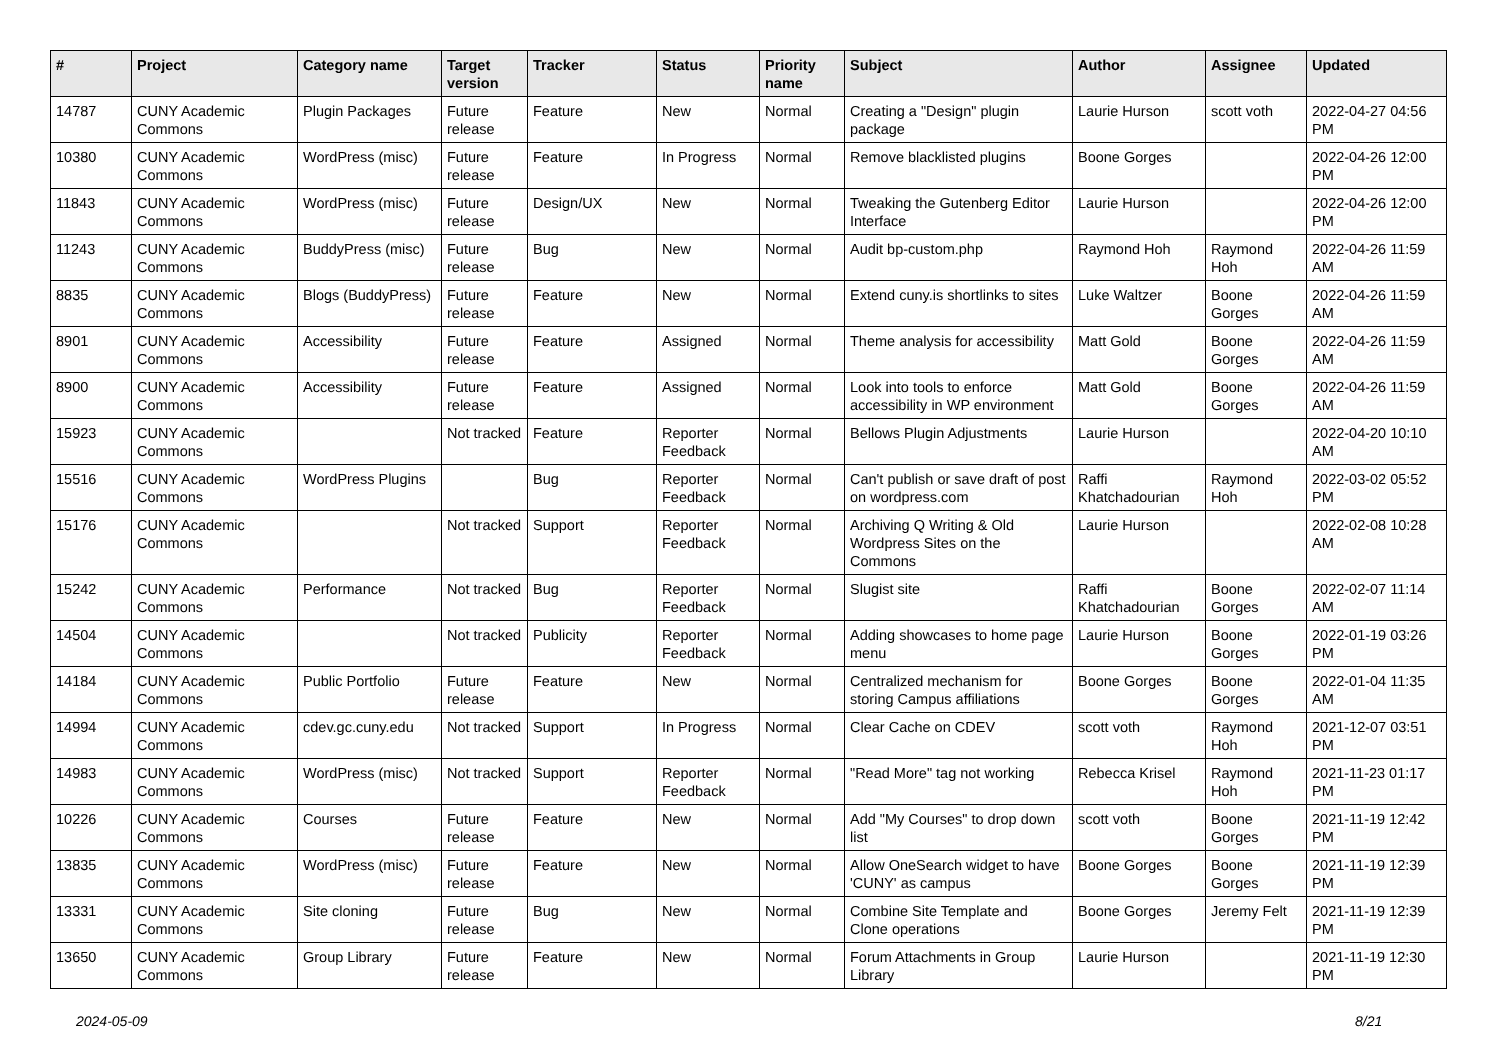| # | Project | Category name | Target version | Tracker | Status | Priority name | Subject | Author | Assignee | Updated |
| --- | --- | --- | --- | --- | --- | --- | --- | --- | --- | --- |
| 14787 | CUNY Academic Commons | Plugin Packages | Future release | Feature | New | Normal | Creating a "Design" plugin package | Laurie Hurson | scott voth | 2022-04-27 04:56 PM |
| 10380 | CUNY Academic Commons | WordPress (misc) | Future release | Feature | In Progress | Normal | Remove blacklisted plugins | Boone Gorges | | 2022-04-26 12:00 PM |
| 11843 | CUNY Academic Commons | WordPress (misc) | Future release | Design/UX | New | Normal | Tweaking the Gutenberg Editor Interface | Laurie Hurson | | 2022-04-26 12:00 PM |
| 11243 | CUNY Academic Commons | BuddyPress (misc) | Future release | Bug | New | Normal | Audit bp-custom.php | Raymond Hoh | Raymond Hoh | 2022-04-26 11:59 AM |
| 8835 | CUNY Academic Commons | Blogs (BuddyPress) | Future release | Feature | New | Normal | Extend cuny.is shortlinks to sites | Luke Waltzer | Boone Gorges | 2022-04-26 11:59 AM |
| 8901 | CUNY Academic Commons | Accessibility | Future release | Feature | Assigned | Normal | Theme analysis for accessibility | Matt Gold | Boone Gorges | 2022-04-26 11:59 AM |
| 8900 | CUNY Academic Commons | Accessibility | Future release | Feature | Assigned | Normal | Look into tools to enforce accessibility in WP environment | Matt Gold | Boone Gorges | 2022-04-26 11:59 AM |
| 15923 | CUNY Academic Commons | | Not tracked | Feature | Reporter Feedback | Normal | Bellows Plugin Adjustments | Laurie Hurson | | 2022-04-20 10:10 AM |
| 15516 | CUNY Academic Commons | WordPress Plugins | | Bug | Reporter Feedback | Normal | Can't publish or save draft of post on wordpress.com | Raffi Khatchadourian | Raymond Hoh | 2022-03-02 05:52 PM |
| 15176 | CUNY Academic Commons | | Not tracked | Support | Reporter Feedback | Normal | Archiving Q Writing & Old Wordpress Sites on the Commons | Laurie Hurson | | 2022-02-08 10:28 AM |
| 15242 | CUNY Academic Commons | Performance | Not tracked | Bug | Reporter Feedback | Normal | Slugist site | Raffi Khatchadourian | Boone Gorges | 2022-02-07 11:14 AM |
| 14504 | CUNY Academic Commons | | Not tracked | Publicity | Reporter Feedback | Normal | Adding showcases to home page menu | Laurie Hurson | Boone Gorges | 2022-01-19 03:26 PM |
| 14184 | CUNY Academic Commons | Public Portfolio | Future release | Feature | New | Normal | Centralized mechanism for storing Campus affiliations | Boone Gorges | Boone Gorges | 2022-01-04 11:35 AM |
| 14994 | CUNY Academic Commons | cdev.gc.cuny.edu | Not tracked | Support | In Progress | Normal | Clear Cache on CDEV | scott voth | Raymond Hoh | 2021-12-07 03:51 PM |
| 14983 | CUNY Academic Commons | WordPress (misc) | Not tracked | Support | Reporter Feedback | Normal | "Read More" tag not working | Rebecca Krisel | Raymond Hoh | 2021-11-23 01:17 PM |
| 10226 | CUNY Academic Commons | Courses | Future release | Feature | New | Normal | Add "My Courses" to drop down list | scott voth | Boone Gorges | 2021-11-19 12:42 PM |
| 13835 | CUNY Academic Commons | WordPress (misc) | Future release | Feature | New | Normal | Allow OneSearch widget to have 'CUNY' as campus | Boone Gorges | Boone Gorges | 2021-11-19 12:39 PM |
| 13331 | CUNY Academic Commons | Site cloning | Future release | Bug | New | Normal | Combine Site Template and Clone operations | Boone Gorges | Jeremy Felt | 2021-11-19 12:39 PM |
| 13650 | CUNY Academic Commons | Group Library | Future release | Feature | New | Normal | Forum Attachments in Group Library | Laurie Hurson | | 2021-11-19 12:30 PM |
2024-05-09 8/21